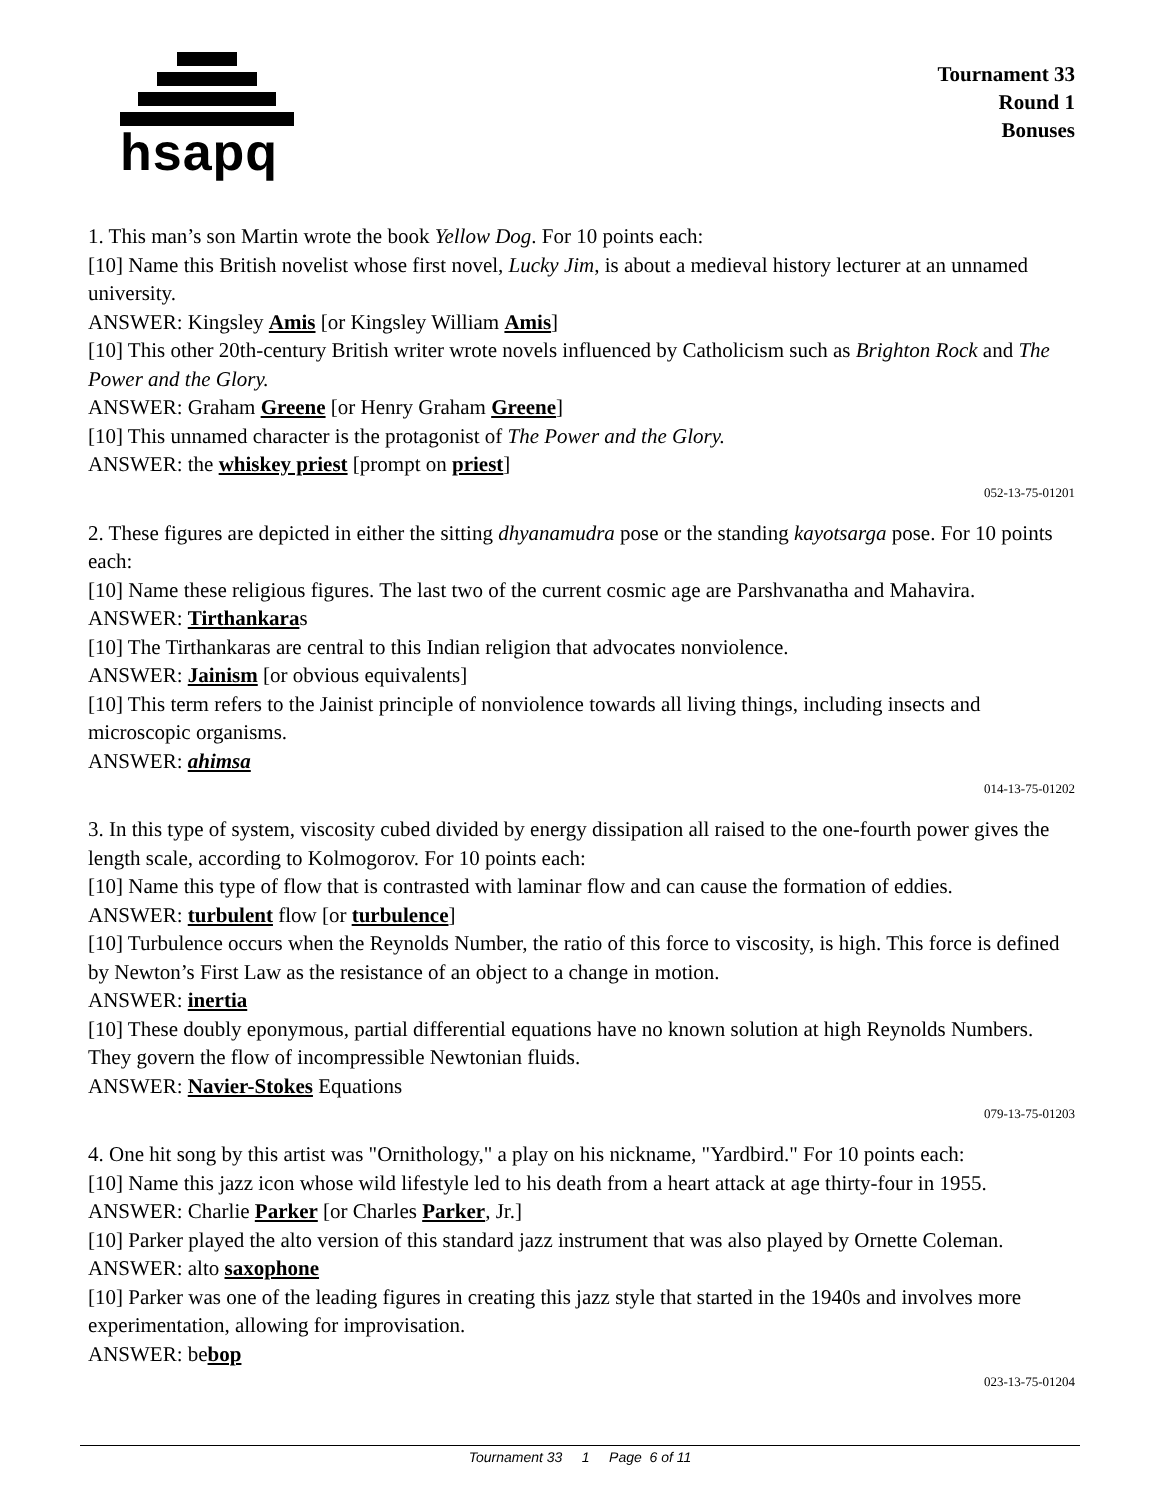hsapq
Tournament 33
Round 1
Bonuses
1. This man’s son Martin wrote the book Yellow Dog. For 10 points each:
[10] Name this British novelist whose first novel, Lucky Jim, is about a medieval history lecturer at an unnamed university.
ANSWER: Kingsley Amis [or Kingsley William Amis]
[10] This other 20th-century British writer wrote novels influenced by Catholicism such as Brighton Rock and The Power and the Glory.
ANSWER: Graham Greene [or Henry Graham Greene]
[10] This unnamed character is the protagonist of The Power and the Glory.
ANSWER: the whiskey priest [prompt on priest]
052-13-75-01201
2. These figures are depicted in either the sitting dhyanamudra pose or the standing kayotsarga pose. For 10 points each:
[10] Name these religious figures. The last two of the current cosmic age are Parshvanatha and Mahavira.
ANSWER: Tirthankaras
[10] The Tirthankaras are central to this Indian religion that advocates nonviolence.
ANSWER: Jainism [or obvious equivalents]
[10] This term refers to the Jainist principle of nonviolence towards all living things, including insects and microscopic organisms.
ANSWER: ahimsa
014-13-75-01202
3. In this type of system, viscosity cubed divided by energy dissipation all raised to the one-fourth power gives the length scale, according to Kolmogorov. For 10 points each:
[10] Name this type of flow that is contrasted with laminar flow and can cause the formation of eddies.
ANSWER: turbulent flow [or turbulence]
[10] Turbulence occurs when the Reynolds Number, the ratio of this force to viscosity, is high. This force is defined by Newton’s First Law as the resistance of an object to a change in motion.
ANSWER: inertia
[10] These doubly eponymous, partial differential equations have no known solution at high Reynolds Numbers. They govern the flow of incompressible Newtonian fluids.
ANSWER: Navier-Stokes Equations
079-13-75-01203
4. One hit song by this artist was "Ornithology," a play on his nickname, "Yardbird." For 10 points each:
[10] Name this jazz icon whose wild lifestyle led to his death from a heart attack at age thirty-four in 1955.
ANSWER: Charlie Parker [or Charles Parker, Jr.]
[10] Parker played the alto version of this standard jazz instrument that was also played by Ornette Coleman.
ANSWER: alto saxophone
[10] Parker was one of the leading figures in creating this jazz style that started in the 1940s and involves more experimentation, allowing for improvisation.
ANSWER: bebop
023-13-75-01204
Tournament 33 1 Page 6 of 11